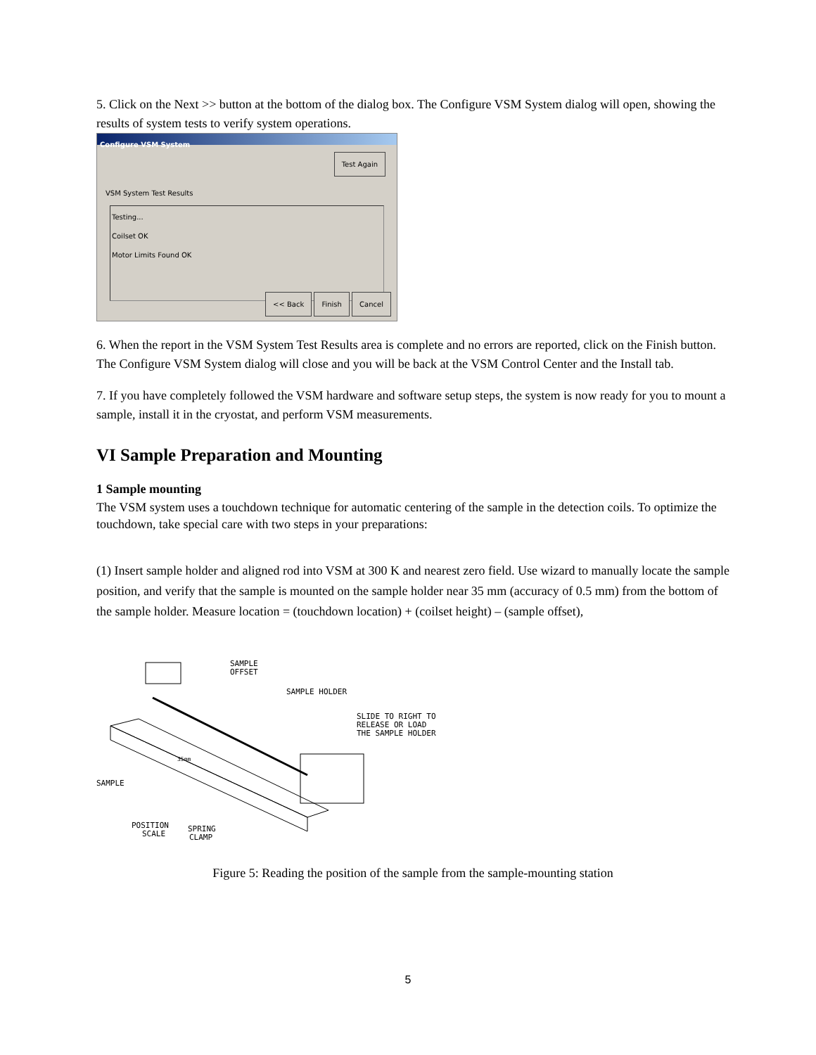5. Click on the Next >> button at the bottom of the dialog box. The Configure VSM System dialog will open, showing the results of system tests to verify system operations.
Configure VSM System
Test Again
VSM System Test Results
Testing...
Coilset OK
Motor Limits Found OK
<< Back Finish Cancel
6. When the report in the VSM System Test Results area is complete and no errors are reported, click on the Finish button. The Configure VSM System dialog will close and you will be back at the VSM Control Center and the Install tab.
7. If you have completely followed the VSM hardware and software setup steps, the system is now ready for you to mount a sample, install it in the cryostat, and perform VSM measurements.
VI Sample Preparation and Mounting
1 Sample mounting
The VSM system uses a touchdown technique for automatic centering of the sample in the detection coils. To optimize the touchdown, take special care with two steps in your preparations:
(1) Insert sample holder and aligned rod into VSM at 300 K and nearest zero field. Use wizard to manually locate the sample position, and verify that the sample is mounted on the sample holder near 35 mm (accuracy of 0.5 mm) from the bottom of the sample holder. Measure location = (touchdown location) + (coilset height) – (sample offset),
SAMPLE
OFFSET
SAMPLE HOLDER
SLIDE TO RIGHT TO
RELEASE OR LOAD
THE SAMPLE HOLDER
SAMPLE
POSITION
SCALE
SPRING
CLAMP
35mm
Figure 5: Reading the position of the sample from the sample-mounting station
5